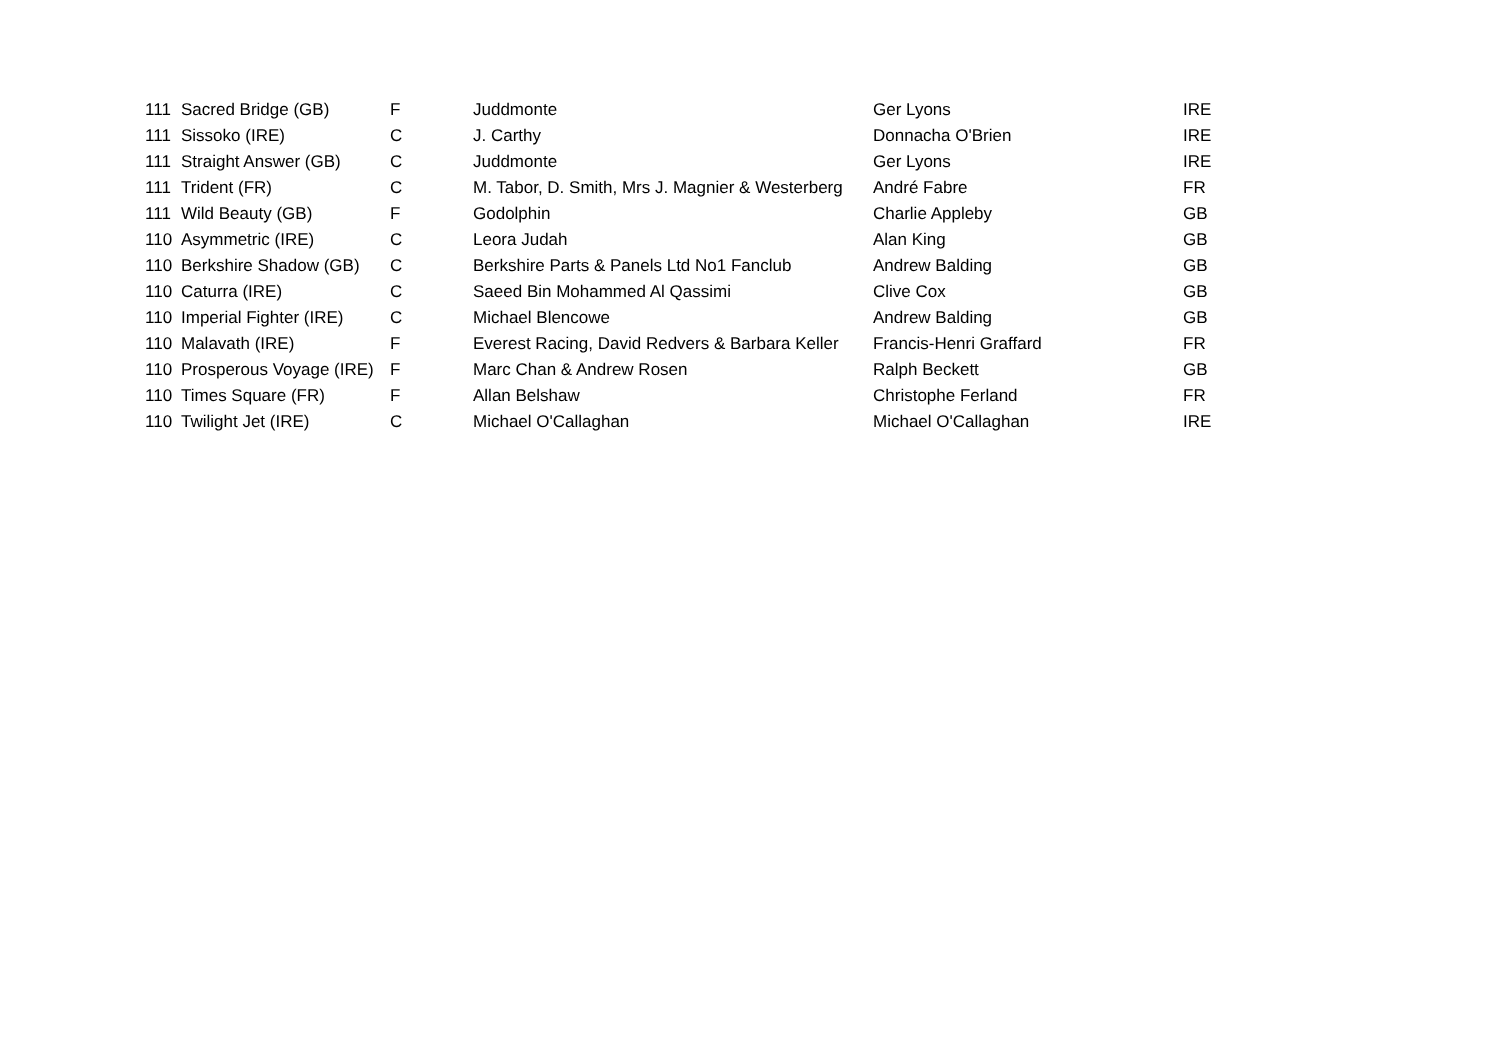| 111 | Sacred Bridge (GB) | F | Juddmonte | Ger Lyons | IRE |
| 111 | Sissoko (IRE) | C | J. Carthy | Donnacha O'Brien | IRE |
| 111 | Straight Answer (GB) | C | Juddmonte | Ger Lyons | IRE |
| 111 | Trident (FR) | C | M. Tabor, D. Smith, Mrs J. Magnier & Westerberg | André Fabre | FR |
| 111 | Wild Beauty (GB) | F | Godolphin | Charlie Appleby | GB |
| 110 | Asymmetric (IRE) | C | Leora Judah | Alan King | GB |
| 110 | Berkshire Shadow (GB) | C | Berkshire Parts & Panels Ltd No1 Fanclub | Andrew Balding | GB |
| 110 | Caturra (IRE) | C | Saeed Bin Mohammed Al Qassimi | Clive Cox | GB |
| 110 | Imperial Fighter (IRE) | C | Michael Blencowe | Andrew Balding | GB |
| 110 | Malavath (IRE) | F | Everest Racing, David Redvers & Barbara Keller | Francis-Henri Graffard | FR |
| 110 | Prosperous Voyage (IRE) | F | Marc Chan & Andrew Rosen | Ralph Beckett | GB |
| 110 | Times Square (FR) | F | Allan Belshaw | Christophe Ferland | FR |
| 110 | Twilight Jet (IRE) | C | Michael O'Callaghan | Michael O'Callaghan | IRE |